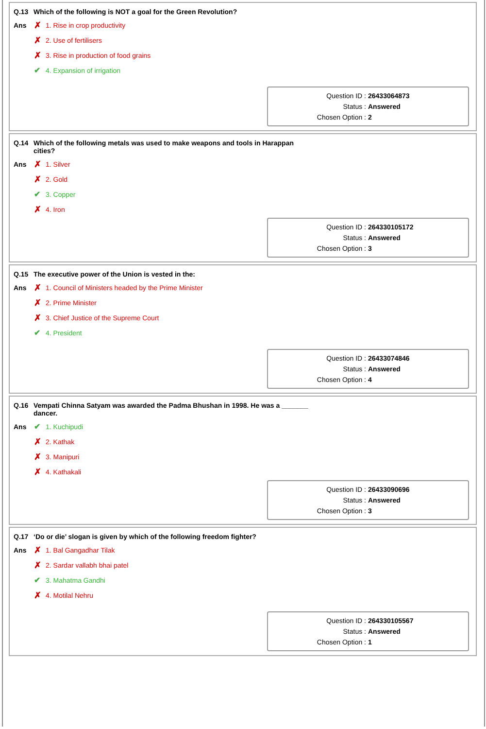Q.13 Which of the following is NOT a goal for the Green Revolution?
Ans ✗ 1. Rise in crop productivity
✗ 2. Use of fertilisers
✗ 3. Rise in production of food grains
✔ 4. Expansion of irrigation
| Question ID : | 26433064873 |
| Status : | Answered |
| Chosen Option : | 2 |
Q.14 Which of the following metals was used to make weapons and tools in Harappan
cities?
Ans ✗ 1. Silver
✗ 2. Gold
✔ 3. Copper
✗ 4. Iron
| Question ID : | 264330105172 |
| Status : | Answered |
| Chosen Option : | 3 |
Q.15 The executive power of the Union is vested in the:
Ans ✗ 1. Council of Ministers headed by the Prime Minister
✗ 2. Prime Minister
✗ 3. Chief Justice of the Supreme Court
✔ 4. President
| Question ID : | 26433074846 |
| Status : | Answered |
| Chosen Option : | 4 |
Q.16 Vempati Chinna Satyam was awarded the Padma Bhushan in 1998. He was a _______
dancer.
Ans ✔ 1. Kuchipudi
✗ 2. Kathak
✗ 3. Manipuri
✗ 4. Kathakali
| Question ID : | 26433090696 |
| Status : | Answered |
| Chosen Option : | 3 |
Q.17 ‘Do or die’ slogan is given by which of the following freedom fighter?
Ans ✗ 1. Bal Gangadhar Tilak
✗ 2. Sardar vallabh bhai patel
✔ 3. Mahatma Gandhi
✗ 4. Motilal Nehru
| Question ID : | 264330105567 |
| Status : | Answered |
| Chosen Option : | 1 |